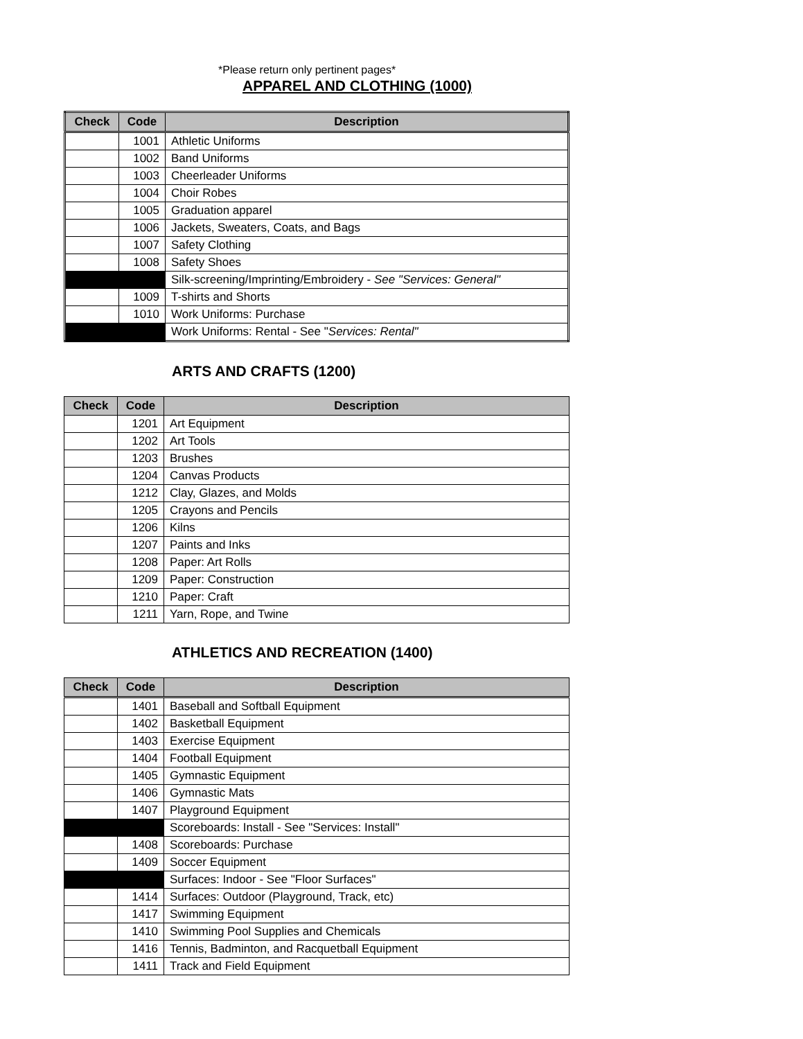*Please return only pertinent pages*
APPAREL AND CLOTHING (1000)
| Check | Code | Description |
| --- | --- | --- |
| | 1001 | Athletic Uniforms |
| | 1002 | Band Uniforms |
| | 1003 | Cheerleader Uniforms |
| | 1004 | Choir Robes |
| | 1005 | Graduation apparel |
| | 1006 | Jackets, Sweaters, Coats, and Bags |
| | 1007 | Safety Clothing |
| | 1008 | Safety Shoes |
| | | Silk-screening/Imprinting/Embroidery - See "Services: General" |
| | 1009 | T-shirts and Shorts |
| | 1010 | Work Uniforms: Purchase |
| | | Work Uniforms: Rental - See " Services: Rental" |
ARTS AND CRAFTS (1200)
| Check | Code | Description |
| --- | --- | --- |
| | 1201 | Art Equipment |
| | 1202 | Art Tools |
| | 1203 | Brushes |
| | 1204 | Canvas Products |
| | 1212 | Clay, Glazes, and Molds |
| | 1205 | Crayons and Pencils |
| | 1206 | Kilns |
| | 1207 | Paints and Inks |
| | 1208 | Paper: Art Rolls |
| | 1209 | Paper: Construction |
| | 1210 | Paper: Craft |
| | 1211 | Yarn, Rope, and Twine |
ATHLETICS AND RECREATION (1400)
| Check | Code | Description |
| --- | --- | --- |
| | 1401 | Baseball and Softball Equipment |
| | 1402 | Basketball Equipment |
| | 1403 | Exercise Equipment |
| | 1404 | Football Equipment |
| | 1405 | Gymnastic Equipment |
| | 1406 | Gymnastic Mats |
| | 1407 | Playground Equipment |
| | | Scoreboards: Install - See "Services: Install" |
| | 1408 | Scoreboards: Purchase |
| | 1409 | Soccer Equipment |
| | | Surfaces: Indoor - See "Floor Surfaces" |
| | 1414 | Surfaces: Outdoor (Playground, Track, etc) |
| | 1417 | Swimming Equipment |
| | 1410 | Swimming Pool Supplies and Chemicals |
| | 1416 | Tennis, Badminton, and Racquetball Equipment |
| | 1411 | Track and Field Equipment |